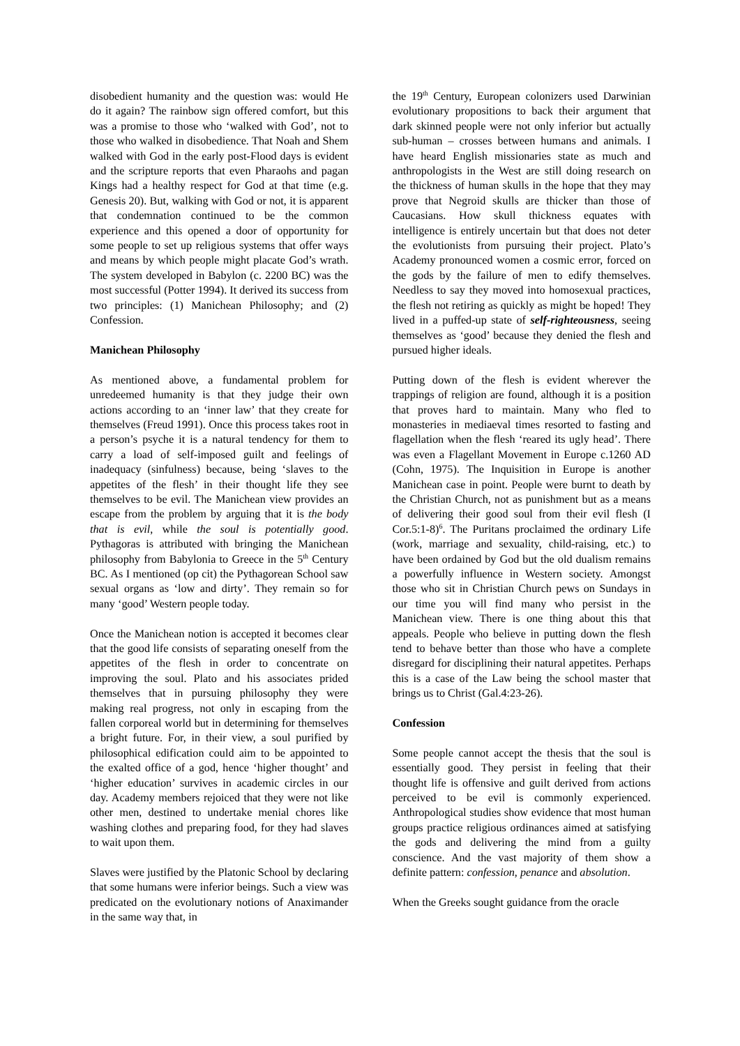disobedient humanity and the question was: would He do it again? The rainbow sign offered comfort, but this was a promise to those who ‘walked with God’, not to those who walked in disobedience. That Noah and Shem walked with God in the early post-Flood days is evident and the scripture reports that even Pharaohs and pagan Kings had a healthy respect for God at that time (e.g. Genesis 20). But, walking with God or not, it is apparent that condemnation continued to be the common experience and this opened a door of opportunity for some people to set up religious systems that offer ways and means by which people might placate God’s wrath. The system developed in Babylon (c. 2200 BC) was the most successful (Potter 1994). It derived its success from two principles: (1) Manichean Philosophy; and (2) Confession.
Manichean Philosophy
As mentioned above, a fundamental problem for unredeemed humanity is that they judge their own actions according to an ‘inner law’ that they create for themselves (Freud 1991). Once this process takes root in a person’s psyche it is a natural tendency for them to carry a load of self-imposed guilt and feelings of inadequacy (sinfulness) because, being ‘slaves to the appetites of the flesh’ in their thought life they see themselves to be evil. The Manichean view provides an escape from the problem by arguing that it is the body that is evil, while the soul is potentially good. Pythagoras is attributed with bringing the Manichean philosophy from Babylonia to Greece in the 5<sup>th</sup> Century BC. As I mentioned (op cit) the Pythagorean School saw sexual organs as ‘low and dirty’. They remain so for many ‘good’ Western people today.
Once the Manichean notion is accepted it becomes clear that the good life consists of separating oneself from the appetites of the flesh in order to concentrate on improving the soul. Plato and his associates prided themselves that in pursuing philosophy they were making real progress, not only in escaping from the fallen corporeal world but in determining for themselves a bright future. For, in their view, a soul purified by philosophical edification could aim to be appointed to the exalted office of a god, hence ‘higher thought’ and ‘higher education’ survives in academic circles in our day. Academy members rejoiced that they were not like other men, destined to undertake menial chores like washing clothes and preparing food, for they had slaves to wait upon them.
Slaves were justified by the Platonic School by declaring that some humans were inferior beings. Such a view was predicated on the evolutionary notions of Anaximander in the same way that, in
the 19<sup>th</sup> Century, European colonizers used Darwinian evolutionary propositions to back their argument that dark skinned people were not only inferior but actually sub-human – crosses between humans and animals. I have heard English missionaries state as much and anthropologists in the West are still doing research on the thickness of human skulls in the hope that they may prove that Negroid skulls are thicker than those of Caucasians. How skull thickness equates with intelligence is entirely uncertain but that does not deter the evolutionists from pursuing their project. Plato’s Academy pronounced women a cosmic error, forced on the gods by the failure of men to edify themselves. Needless to say they moved into homosexual practices, the flesh not retiring as quickly as might be hoped! They lived in a puffed-up state of self-righteousness, seeing themselves as ‘good’ because they denied the flesh and pursued higher ideals.
Putting down of the flesh is evident wherever the trappings of religion are found, although it is a position that proves hard to maintain. Many who fled to monasteries in mediaeval times resorted to fasting and flagellation when the flesh ‘reared its ugly head’. There was even a Flagellant Movement in Europe c.1260 AD (Cohn, 1975). The Inquisition in Europe is another Manichean case in point. People were burnt to death by the Christian Church, not as punishment but as a means of delivering their good soul from their evil flesh (I Cor.5:1-8)<sup>6</sup>. The Puritans proclaimed the ordinary Life (work, marriage and sexuality, child-raising, etc.) to have been ordained by God but the old dualism remains a powerfully influence in Western society. Amongst those who sit in Christian Church pews on Sundays in our time you will find many who persist in the Manichean view. There is one thing about this that appeals. People who believe in putting down the flesh tend to behave better than those who have a complete disregard for disciplining their natural appetites. Perhaps this is a case of the Law being the school master that brings us to Christ (Gal.4:23-26).
Confession
Some people cannot accept the thesis that the soul is essentially good. They persist in feeling that their thought life is offensive and guilt derived from actions perceived to be evil is commonly experienced. Anthropological studies show evidence that most human groups practice religious ordinances aimed at satisfying the gods and delivering the mind from a guilty conscience. And the vast majority of them show a definite pattern: confession, penance and absolution.
When the Greeks sought guidance from the oracle